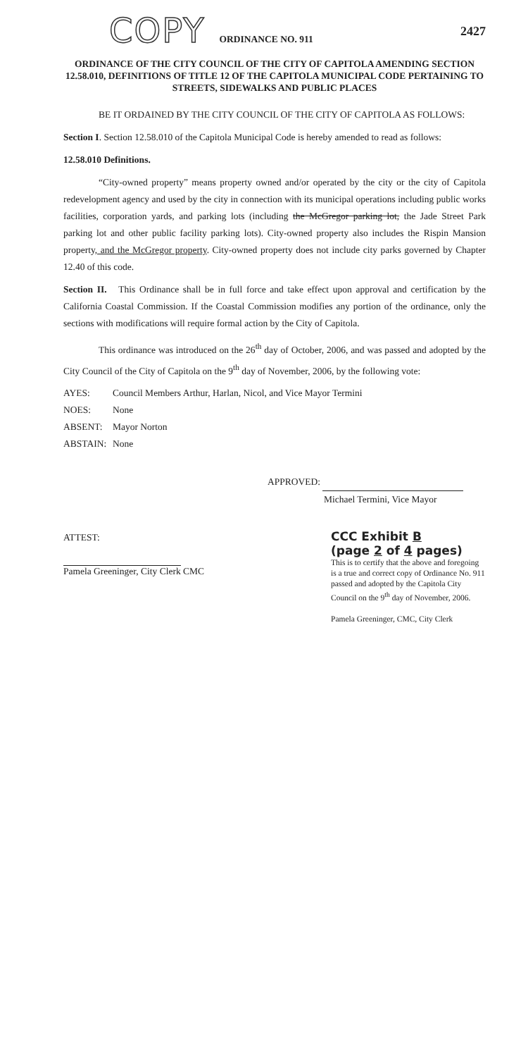COPY ORDINANCE NO. 911
2427
ORDINANCE OF THE CITY COUNCIL OF THE CITY OF CAPITOLA AMENDING SECTION 12.58.010, DEFINITIONS OF TITLE 12 OF THE CAPITOLA MUNICIPAL CODE PERTAINING TO STREETS, SIDEWALKS AND PUBLIC PLACES
BE IT ORDAINED BY THE CITY COUNCIL OF THE CITY OF CAPITOLA AS FOLLOWS:
Section I. Section 12.58.010 of the Capitola Municipal Code is hereby amended to read as follows:
12.58.010 Definitions.
“City-owned property” means property owned and/or operated by the city or the city of Capitola redevelopment agency and used by the city in connection with its municipal operations including public works facilities, corporation yards, and parking lots (including the McGregor parking lot, the Jade Street Park parking lot and other public facility parking lots). City-owned property also includes the Rispin Mansion property, and the McGregor property. City-owned property does not include city parks governed by Chapter 12.40 of this code.
Section II. This Ordinance shall be in full force and take effect upon approval and certification by the California Coastal Commission. If the Coastal Commission modifies any portion of the ordinance, only the sections with modifications will require formal action by the City of Capitola.
This ordinance was introduced on the 26<sup>th</sup> day of October, 2006, and was passed and adopted by the City Council of the City of Capitola on the 9<sup>th</sup> day of November, 2006, by the following vote:
AYES: Council Members Arthur, Harlan, Nicol, and Vice Mayor Termini
NOES: None
ABSENT: Mayor Norton
ABSTAIN: None
APPROVED:
Michael Termini, Vice Mayor
ATTEST:
Pamela Greeninger, City Clerk CMC
CCC Exhibit B
(page 2 of 4 pages)
This is to certify that the above and foregoing is a true and correct copy of Ordinance No. 911 passed and adopted by the Capitola City Council on the 9<sup>th</sup> day of November, 2006.
Pamela Greeninger, CMC, City Clerk